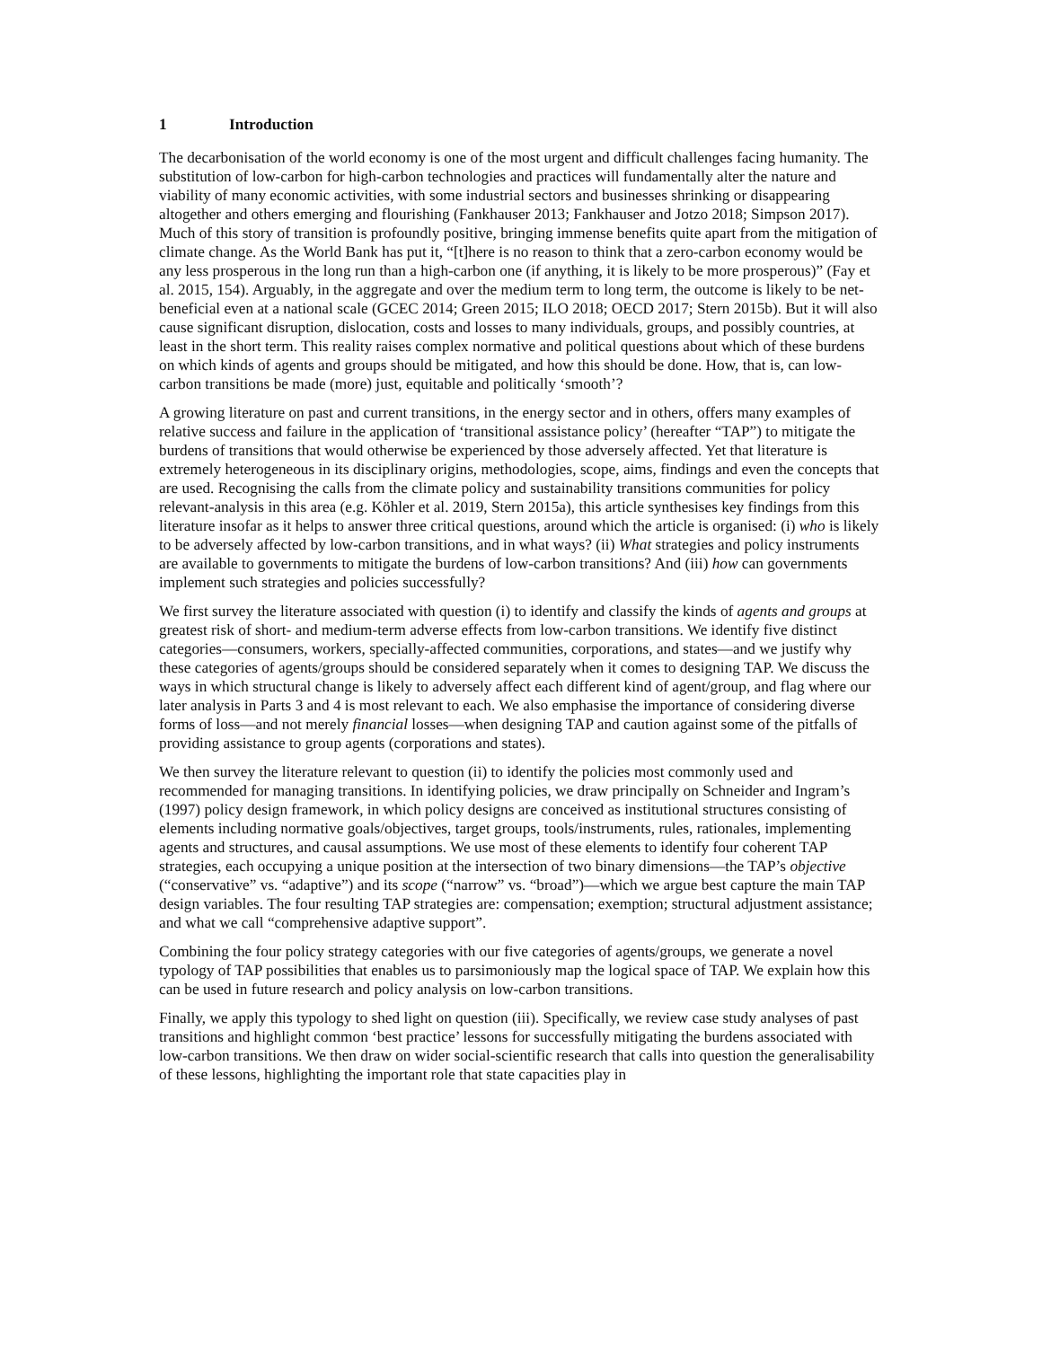1 Introduction
The decarbonisation of the world economy is one of the most urgent and difficult challenges facing humanity. The substitution of low-carbon for high-carbon technologies and practices will fundamentally alter the nature and viability of many economic activities, with some industrial sectors and businesses shrinking or disappearing altogether and others emerging and flourishing (Fankhauser 2013; Fankhauser and Jotzo 2018; Simpson 2017). Much of this story of transition is profoundly positive, bringing immense benefits quite apart from the mitigation of climate change. As the World Bank has put it, “[t]here is no reason to think that a zero-carbon economy would be any less prosperous in the long run than a high-carbon one (if anything, it is likely to be more prosperous)” (Fay et al. 2015, 154). Arguably, in the aggregate and over the medium term to long term, the outcome is likely to be net-beneficial even at a national scale (GCEC 2014; Green 2015; ILO 2018; OECD 2017; Stern 2015b). But it will also cause significant disruption, dislocation, costs and losses to many individuals, groups, and possibly countries, at least in the short term. This reality raises complex normative and political questions about which of these burdens on which kinds of agents and groups should be mitigated, and how this should be done. How, that is, can low-carbon transitions be made (more) just, equitable and politically ‘smooth’?
A growing literature on past and current transitions, in the energy sector and in others, offers many examples of relative success and failure in the application of ‘transitional assistance policy’ (hereafter “TAP”) to mitigate the burdens of transitions that would otherwise be experienced by those adversely affected. Yet that literature is extremely heterogeneous in its disciplinary origins, methodologies, scope, aims, findings and even the concepts that are used. Recognising the calls from the climate policy and sustainability transitions communities for policy relevant-analysis in this area (e.g. Köhler et al. 2019, Stern 2015a), this article synthesises key findings from this literature insofar as it helps to answer three critical questions, around which the article is organised: (i) who is likely to be adversely affected by low-carbon transitions, and in what ways? (ii) What strategies and policy instruments are available to governments to mitigate the burdens of low-carbon transitions? And (iii) how can governments implement such strategies and policies successfully?
We first survey the literature associated with question (i) to identify and classify the kinds of agents and groups at greatest risk of short- and medium-term adverse effects from low-carbon transitions. We identify five distinct categories—consumers, workers, specially-affected communities, corporations, and states—and we justify why these categories of agents/groups should be considered separately when it comes to designing TAP. We discuss the ways in which structural change is likely to adversely affect each different kind of agent/group, and flag where our later analysis in Parts 3 and 4 is most relevant to each. We also emphasise the importance of considering diverse forms of loss—and not merely financial losses—when designing TAP and caution against some of the pitfalls of providing assistance to group agents (corporations and states).
We then survey the literature relevant to question (ii) to identify the policies most commonly used and recommended for managing transitions. In identifying policies, we draw principally on Schneider and Ingram’s (1997) policy design framework, in which policy designs are conceived as institutional structures consisting of elements including normative goals/objectives, target groups, tools/instruments, rules, rationales, implementing agents and structures, and causal assumptions. We use most of these elements to identify four coherent TAP strategies, each occupying a unique position at the intersection of two binary dimensions—the TAP’s objective (“conservative” vs. “adaptive”) and its scope (“narrow” vs. “broad”)—which we argue best capture the main TAP design variables. The four resulting TAP strategies are: compensation; exemption; structural adjustment assistance; and what we call “comprehensive adaptive support”.
Combining the four policy strategy categories with our five categories of agents/groups, we generate a novel typology of TAP possibilities that enables us to parsimoniously map the logical space of TAP. We explain how this can be used in future research and policy analysis on low-carbon transitions.
Finally, we apply this typology to shed light on question (iii). Specifically, we review case study analyses of past transitions and highlight common ‘best practice’ lessons for successfully mitigating the burdens associated with low-carbon transitions. We then draw on wider social-scientific research that calls into question the generalisability of these lessons, highlighting the important role that state capacities play in